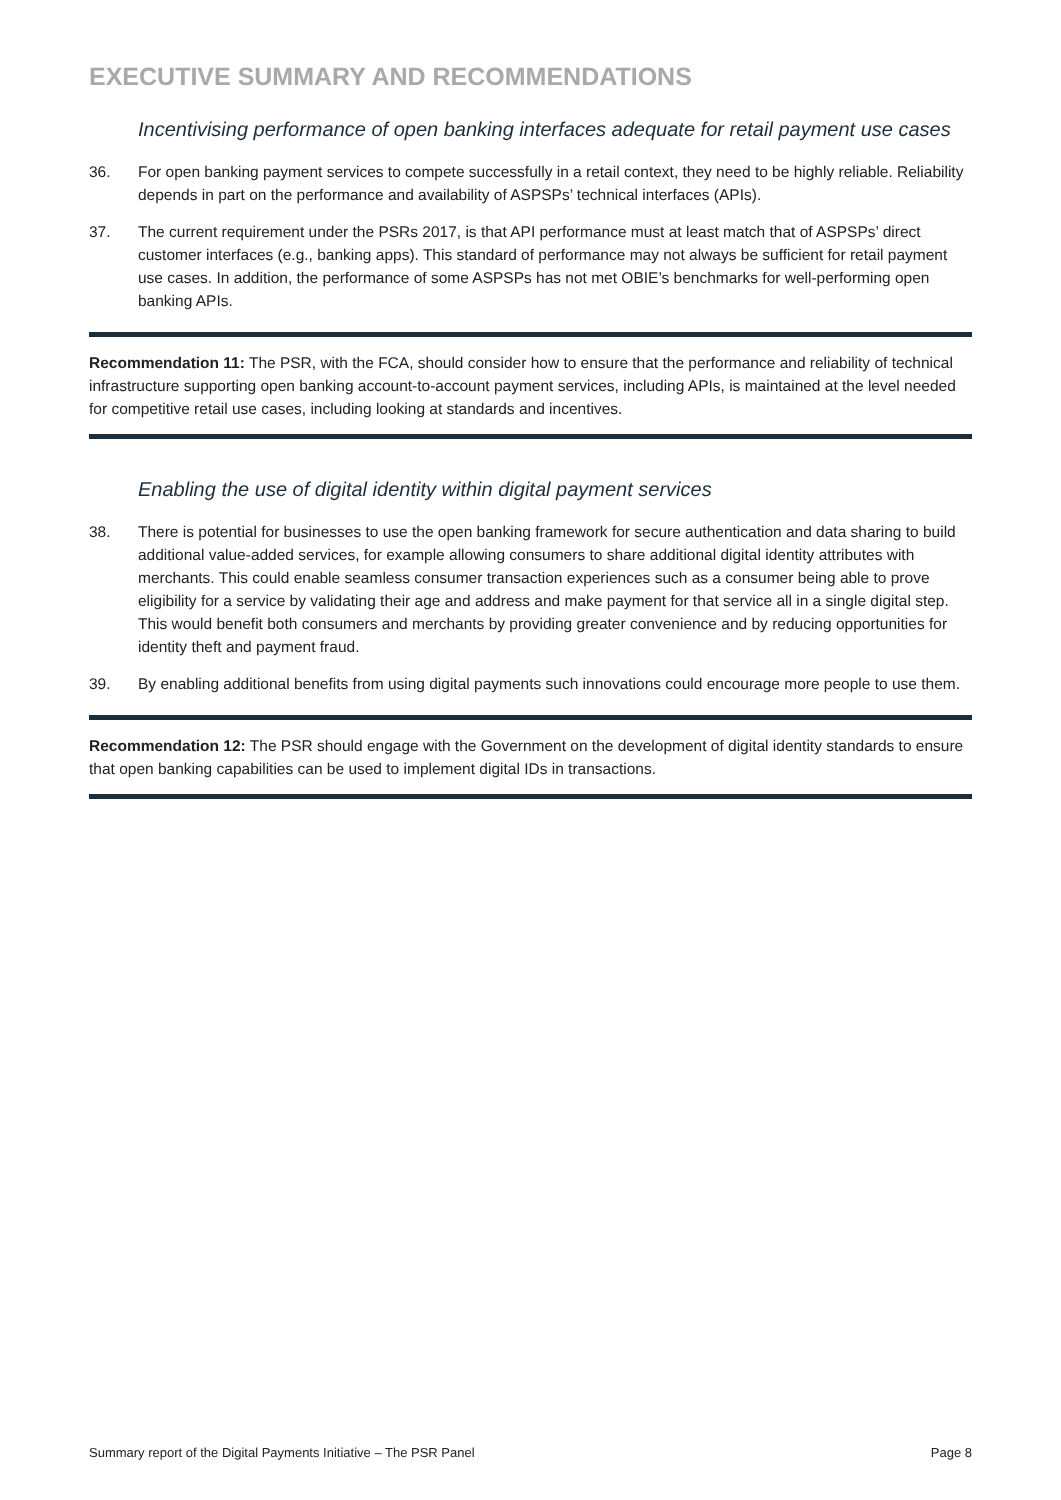EXECUTIVE SUMMARY AND RECOMMENDATIONS
Incentivising performance of open banking interfaces adequate for retail payment use cases
36. For open banking payment services to compete successfully in a retail context, they need to be highly reliable. Reliability depends in part on the performance and availability of ASPSPs’ technical interfaces (APIs).
37. The current requirement under the PSRs 2017, is that API performance must at least match that of ASPSPs’ direct customer interfaces (e.g., banking apps). This standard of performance may not always be sufficient for retail payment use cases. In addition, the performance of some ASPSPs has not met OBIE’s benchmarks for well-performing open banking APIs.
Recommendation 11: The PSR, with the FCA, should consider how to ensure that the performance and reliability of technical infrastructure supporting open banking account-to-account payment services, including APIs, is maintained at the level needed for competitive retail use cases, including looking at standards and incentives.
Enabling the use of digital identity within digital payment services
38. There is potential for businesses to use the open banking framework for secure authentication and data sharing to build additional value-added services, for example allowing consumers to share additional digital identity attributes with merchants. This could enable seamless consumer transaction experiences such as a consumer being able to prove eligibility for a service by validating their age and address and make payment for that service all in a single digital step. This would benefit both consumers and merchants by providing greater convenience and by reducing opportunities for identity theft and payment fraud.
39. By enabling additional benefits from using digital payments such innovations could encourage more people to use them.
Recommendation 12: The PSR should engage with the Government on the development of digital identity standards to ensure that open banking capabilities can be used to implement digital IDs in transactions.
Summary report of the Digital Payments Initiative – The PSR Panel Page 8